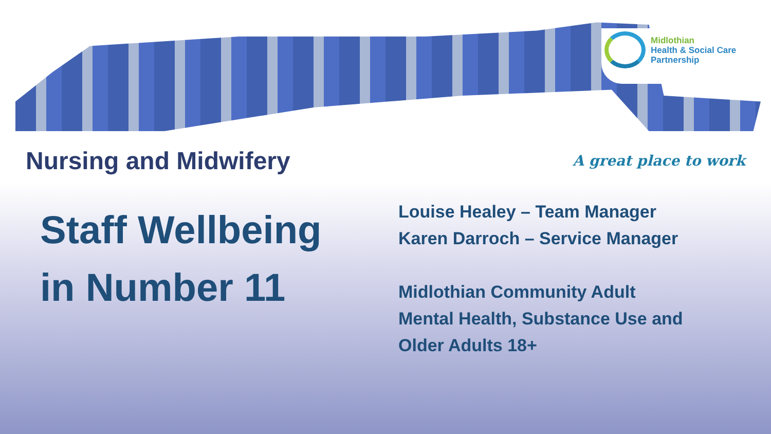Midlothian
Health & Social Care
Partnership
Nursing and Midwifery
A great place to work
Staff Wellbeing
in Number 11
Louise Healey – Team Manager
Karen Darroch – Service Manager
Midlothian Community Adult
Mental Health, Substance Use and
Older Adults 18+